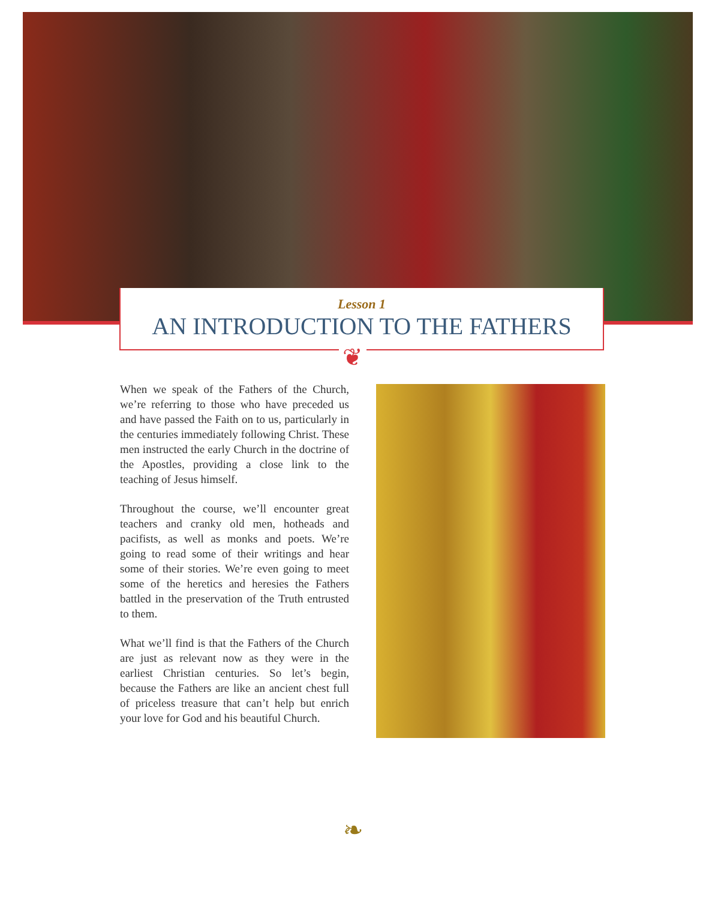Lesson 1
AN INTRODUCTION TO THE FATHERS
❦
When we speak of the Fathers of the Church, we’re referring to those who have preceded us and have passed the Faith on to us, particularly in the centuries immediately following Christ. These men instructed the early Church in the doctrine of the Apostles, providing a close link to the teaching of Jesus himself.
Throughout the course, we’ll encounter great teachers and cranky old men, hotheads and pacifists, as well as monks and poets. We’re going to read some of their writings and hear some of their stories. We’re even going to meet some of the heretics and heresies the Fathers battled in the preservation of the Truth entrusted to them.
What we’ll find is that the Fathers of the Church are just as relevant now as they were in the earliest Christian centuries. So let’s begin, because the Fathers are like an ancient chest full of priceless treasure that can’t help but enrich your love for God and his beautiful Church.
❧